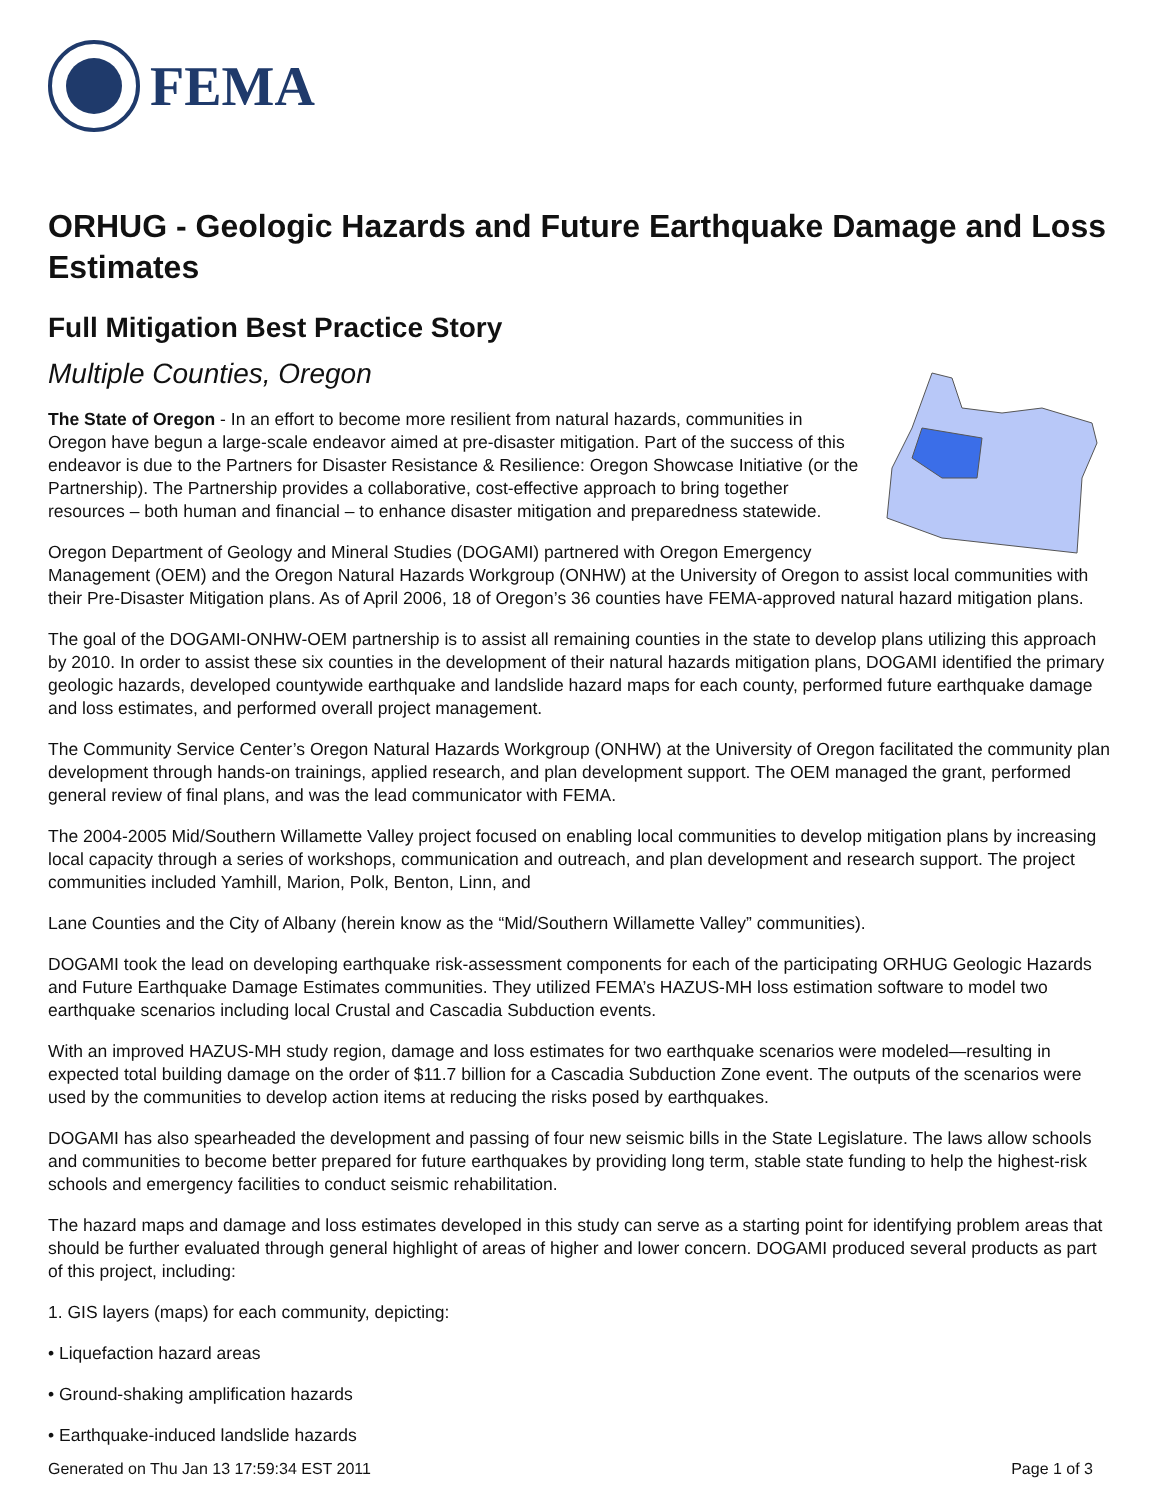FEMA
ORHUG - Geologic Hazards and Future Earthquake Damage and Loss Estimates
Full Mitigation Best Practice Story
Multiple Counties, Oregon
The State of Oregon - In an effort to become more resilient from natural hazards, communities in Oregon have begun a large-scale endeavor aimed at pre-disaster mitigation. Part of the success of this endeavor is due to the Partners for Disaster Resistance & Resilience: Oregon Showcase Initiative (or the Partnership). The Partnership provides a collaborative, cost-effective approach to bring together resources – both human and financial – to enhance disaster mitigation and preparedness statewide.
Oregon Department of Geology and Mineral Studies (DOGAMI) partnered with Oregon Emergency Management (OEM) and the Oregon Natural Hazards Workgroup (ONHW) at the University of Oregon to assist local communities with their Pre-Disaster Mitigation plans. As of April 2006, 18 of Oregon’s 36 counties have FEMA-approved natural hazard mitigation plans.
The goal of the DOGAMI-ONHW-OEM partnership is to assist all remaining counties in the state to develop plans utilizing this approach by 2010. In order to assist these six counties in the development of their natural hazards mitigation plans, DOGAMI identified the primary geologic hazards, developed countywide earthquake and landslide hazard maps for each county, performed future earthquake damage and loss estimates, and performed overall project management.
The Community Service Center’s Oregon Natural Hazards Workgroup (ONHW) at the University of Oregon facilitated the community plan development through hands-on trainings, applied research, and plan development support. The OEM managed the grant, performed general review of final plans, and was the lead communicator with FEMA.
The 2004-2005 Mid/Southern Willamette Valley project focused on enabling local communities to develop mitigation plans by increasing local capacity through a series of workshops, communication and outreach, and plan development and research support. The project communities included Yamhill, Marion, Polk, Benton, Linn, and
Lane Counties and the City of Albany (herein know as the “Mid/Southern Willamette Valley” communities).
DOGAMI took the lead on developing earthquake risk-assessment components for each of the participating ORHUG Geologic Hazards and Future Earthquake Damage Estimates communities. They utilized FEMA’s HAZUS-MH loss estimation software to model two earthquake scenarios including local Crustal and Cascadia Subduction events.
With an improved HAZUS-MH study region, damage and loss estimates for two earthquake scenarios were modeled—resulting in expected total building damage on the order of $11.7 billion for a Cascadia Subduction Zone event. The outputs of the scenarios were used by the communities to develop action items at reducing the risks posed by earthquakes.
DOGAMI has also spearheaded the development and passing of four new seismic bills in the State Legislature. The laws allow schools and communities to become better prepared for future earthquakes by providing long term, stable state funding to help the highest-risk schools and emergency facilities to conduct seismic rehabilitation.
The hazard maps and damage and loss estimates developed in this study can serve as a starting point for identifying problem areas that should be further evaluated through general highlight of areas of higher and lower concern. DOGAMI produced several products as part of this project, including:
1. GIS layers (maps) for each community, depicting:
• Liquefaction hazard areas
• Ground-shaking amplification hazards
• Earthquake-induced landslide hazards
Generated on Thu Jan 13 17:59:34 EST 2011 Page 1 of 3